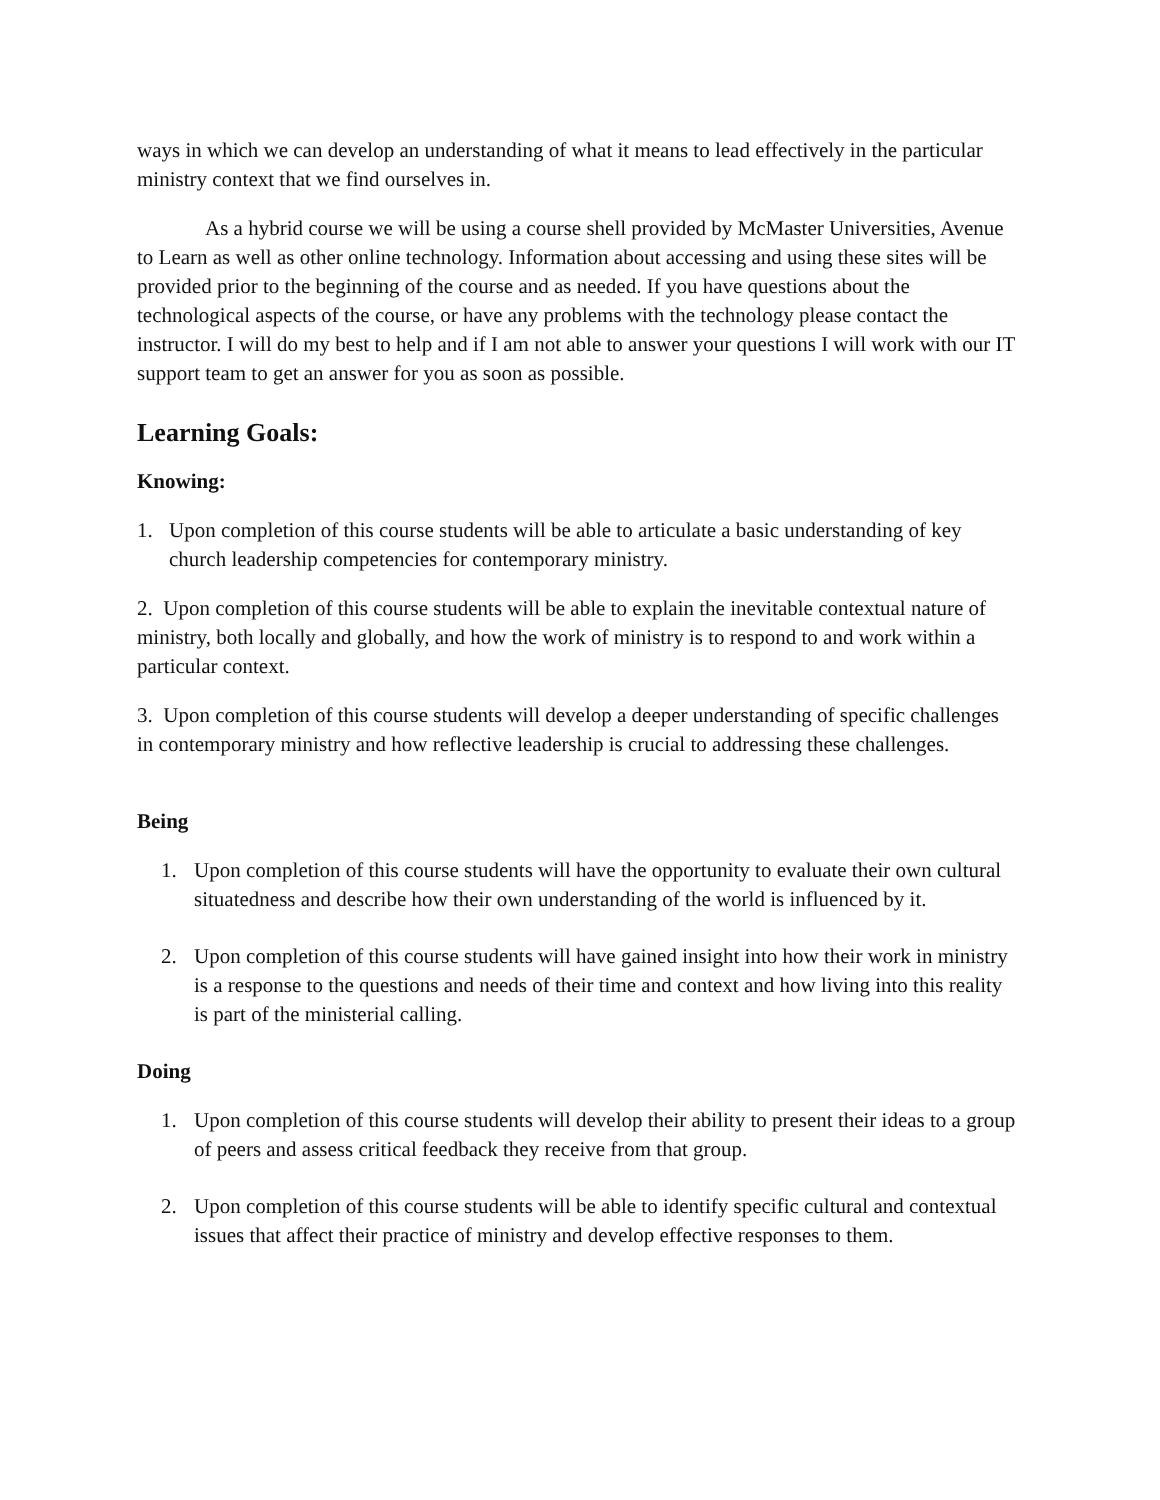ways in which we can develop an understanding of what it means to lead effectively in the particular ministry context that we find ourselves in.
As a hybrid course we will be using a course shell provided by McMaster Universities, Avenue to Learn as well as other online technology. Information about accessing and using these sites will be provided prior to the beginning of the course and as needed. If you have questions about the technological aspects of the course, or have any problems with the technology please contact the instructor. I will do my best to help and if I am not able to answer your questions I will work with our IT support team to get an answer for you as soon as possible.
Learning Goals:
Knowing:
1. Upon completion of this course students will be able to articulate a basic understanding of key church leadership competencies for contemporary ministry.
2. Upon completion of this course students will be able to explain the inevitable contextual nature of ministry, both locally and globally, and how the work of ministry is to respond to and work within a particular context.
3. Upon completion of this course students will develop a deeper understanding of specific challenges in contemporary ministry and how reflective leadership is crucial to addressing these challenges.
Being
1. Upon completion of this course students will have the opportunity to evaluate their own cultural situatedness and describe how their own understanding of the world is influenced by it.
2. Upon completion of this course students will have gained insight into how their work in ministry is a response to the questions and needs of their time and context and how living into this reality is part of the ministerial calling.
Doing
1. Upon completion of this course students will develop their ability to present their ideas to a group of peers and assess critical feedback they receive from that group.
2. Upon completion of this course students will be able to identify specific cultural and contextual issues that affect their practice of ministry and develop effective responses to them.